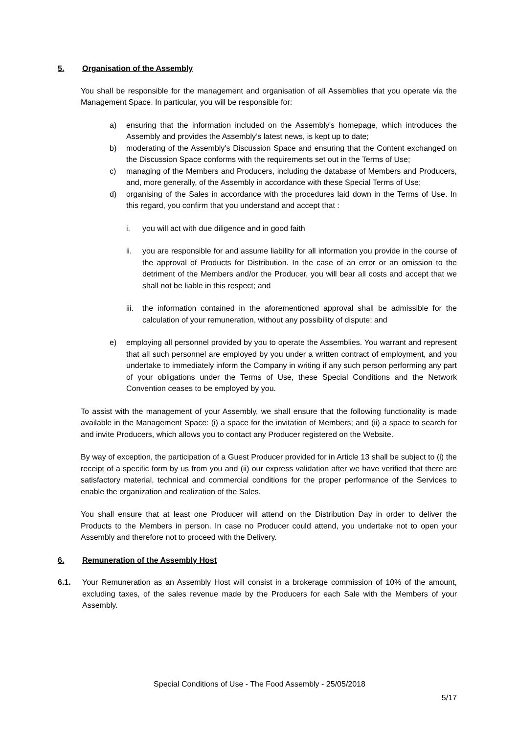5. Organisation of the Assembly
You shall be responsible for the management and organisation of all Assemblies that you operate via the Management Space. In particular, you will be responsible for:
a) ensuring that the information included on the Assembly's homepage, which introduces the Assembly and provides the Assembly’s latest news, is kept up to date;
b) moderating of the Assembly's Discussion Space and ensuring that the Content exchanged on the Discussion Space conforms with the requirements set out in the Terms of Use;
c) managing of the Members and Producers, including the database of Members and Producers, and, more generally, of the Assembly in accordance with these Special Terms of Use;
d) organising of the Sales in accordance with the procedures laid down in the Terms of Use. In this regard, you confirm that you understand and accept that :
i. you will act with due diligence and in good faith
ii. you are responsible for and assume liability for all information you provide in the course of the approval of Products for Distribution. In the case of an error or an omission to the detriment of the Members and/or the Producer, you will bear all costs and accept that we shall not be liable in this respect; and
iii. the information contained in the aforementioned approval shall be admissible for the calculation of your remuneration, without any possibility of dispute; and
e) employing all personnel provided by you to operate the Assemblies. You warrant and represent that all such personnel are employed by you under a written contract of employment, and you undertake to immediately inform the Company in writing if any such person performing any part of your obligations under the Terms of Use, these Special Conditions and the Network Convention ceases to be employed by you.
To assist with the management of your Assembly, we shall ensure that the following functionality is made available in the Management Space: (i) a space for the invitation of Members; and (ii) a space to search for and invite Producers, which allows you to contact any Producer registered on the Website.
By way of exception, the participation of a Guest Producer provided for in Article 13 shall be subject to (i) the receipt of a specific form by us from you and (ii) our express validation after we have verified that there are satisfactory material, technical and commercial conditions for the proper performance of the Services to enable the organization and realization of the Sales.
You shall ensure that at least one Producer will attend on the Distribution Day in order to deliver the Products to the Members in person. In case no Producer could attend, you undertake not to open your Assembly and therefore not to proceed with the Delivery.
6. Remuneration of the Assembly Host
6.1. Your Remuneration as an Assembly Host will consist in a brokerage commission of 10% of the amount, excluding taxes, of the sales revenue made by the Producers for each Sale with the Members of your Assembly.
Special Conditions of Use - The Food Assembly - 25/05/2018
5/17